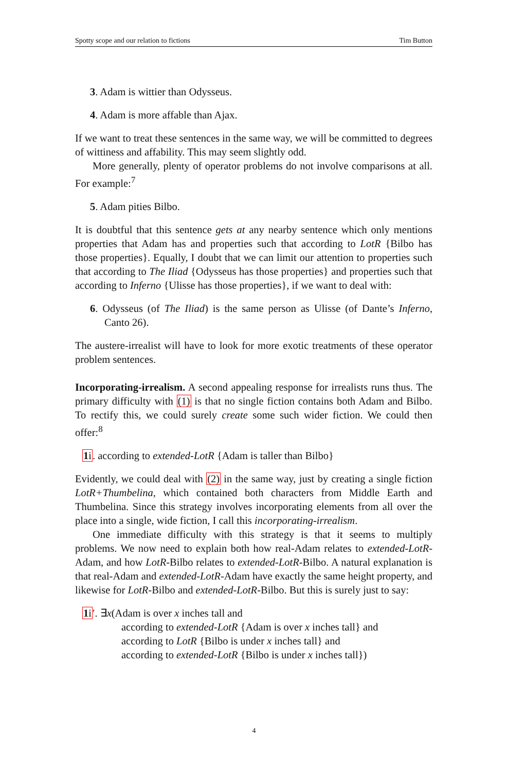Spotty scope and our relation to fictions Tim Button
3. Adam is wittier than Odysseus.
4. Adam is more affable than Ajax.
If we want to treat these sentences in the same way, we will be committed to degrees of wittiness and affability. This may seem slightly odd.
More generally, plenty of operator problems do not involve comparisons at all. For example:<sup>7</sup>
5. Adam pities Bilbo.
It is doubtful that this sentence gets at any nearby sentence which only mentions properties that Adam has and properties such that according to LotR {Bilbo has those properties}. Equally, I doubt that we can limit our attention to properties such that according to The Iliad {Odysseus has those properties} and properties such that according to Inferno {Ulisse has those properties}, if we want to deal with:
6. Odysseus (of The Iliad) is the same person as Ulisse (of Dante’s Inferno, Canto 26).
The austere-irrealist will have to look for more exotic treatments of these operator problem sentences.
Incorporating-irrealism. A second appealing response for irrealists runs thus. The primary difficulty with (1) is that no single fiction contains both Adam and Bilbo. To rectify this, we could surely create some such wider fiction. We could then offer:<sup>8</sup>
1i. according to extended-LotR {Adam is taller than Bilbo}
Evidently, we could deal with (2) in the same way, just by creating a single fiction LotR+Thumbelina, which contained both characters from Middle Earth and Thumbelina. Since this strategy involves incorporating elements from all over the place into a single, wide fiction, I call this incorporating-irrealism.
One immediate difficulty with this strategy is that it seems to multiply problems. We now need to explain both how real-Adam relates to extended-LotR-Adam, and how LotR-Bilbo relates to extended-LotR-Bilbo. A natural explanation is that real-Adam and extended-LotR-Adam have exactly the same height property, and likewise for LotR-Bilbo and extended-LotR-Bilbo. But this is surely just to say:
1i′. ∃x(Adam is over x inches tall and
according to extended-LotR {Adam is over x inches tall} and
according to LotR {Bilbo is under x inches tall} and
according to extended-LotR {Bilbo is under x inches tall})
4